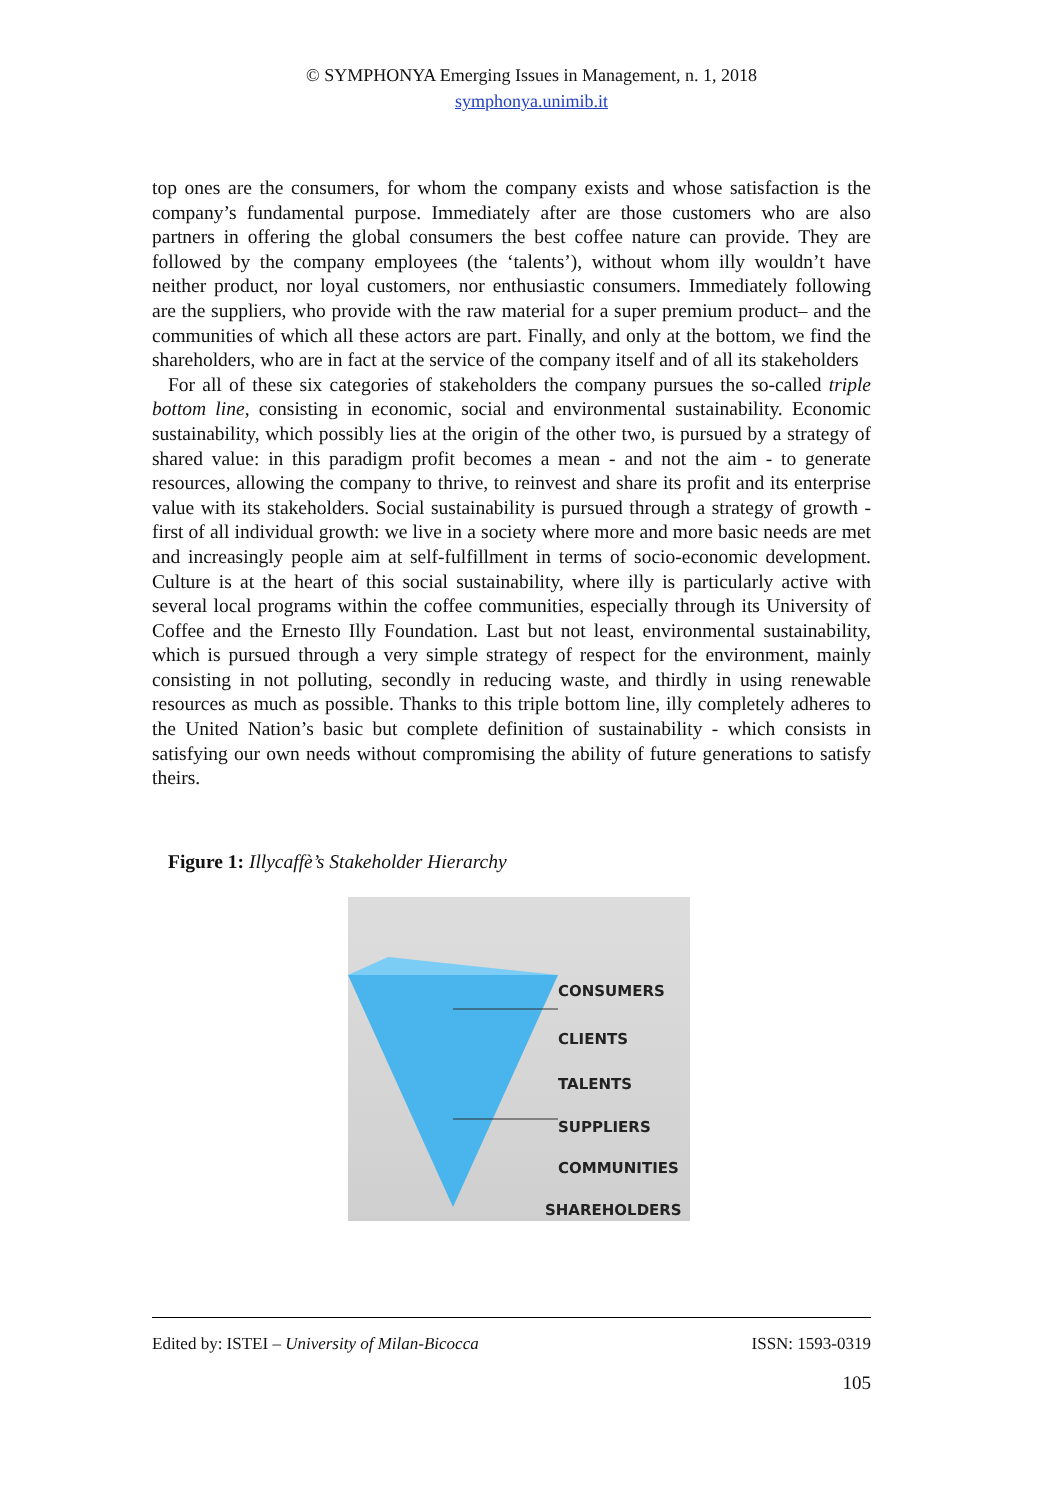© SYMPHONYA Emerging Issues in Management, n. 1, 2018
symphonya.unimib.it
top ones are the consumers, for whom the company exists and whose satisfaction is the company’s fundamental purpose. Immediately after are those customers who are also partners in offering the global consumers the best coffee nature can provide. They are followed by the company employees (the ‘talents’), without whom illy wouldn’t have neither product, nor loyal customers, nor enthusiastic consumers. Immediately following are the suppliers, who provide with the raw material for a super premium product– and the communities of which all these actors are part. Finally, and only at the bottom, we find the shareholders, who are in fact at the service of the company itself and of all its stakeholders
For all of these six categories of stakeholders the company pursues the so-called triple bottom line, consisting in economic, social and environmental sustainability. Economic sustainability, which possibly lies at the origin of the other two, is pursued by a strategy of shared value: in this paradigm profit becomes a mean - and not the aim - to generate resources, allowing the company to thrive, to reinvest and share its profit and its enterprise value with its stakeholders. Social sustainability is pursued through a strategy of growth - first of all individual growth: we live in a society where more and more basic needs are met and increasingly people aim at self-fulfillment in terms of socio-economic development. Culture is at the heart of this social sustainability, where illy is particularly active with several local programs within the coffee communities, especially through its University of Coffee and the Ernesto Illy Foundation. Last but not least, environmental sustainability, which is pursued through a very simple strategy of respect for the environment, mainly consisting in not polluting, secondly in reducing waste, and thirdly in using renewable resources as much as possible. Thanks to this triple bottom line, illy completely adheres to the United Nation’s basic but complete definition of sustainability - which consists in satisfying our own needs without compromising the ability of future generations to satisfy theirs.
Figure 1: Illycaffè’s Stakeholder Hierarchy
CONSUMERS
CLIENTS
TALENTS
SUPPLIERS
COMMUNITIES
SHAREHOLDERS
Edited by: ISTEI – University of Milan-Bicocca ISSN: 1593-0319
105